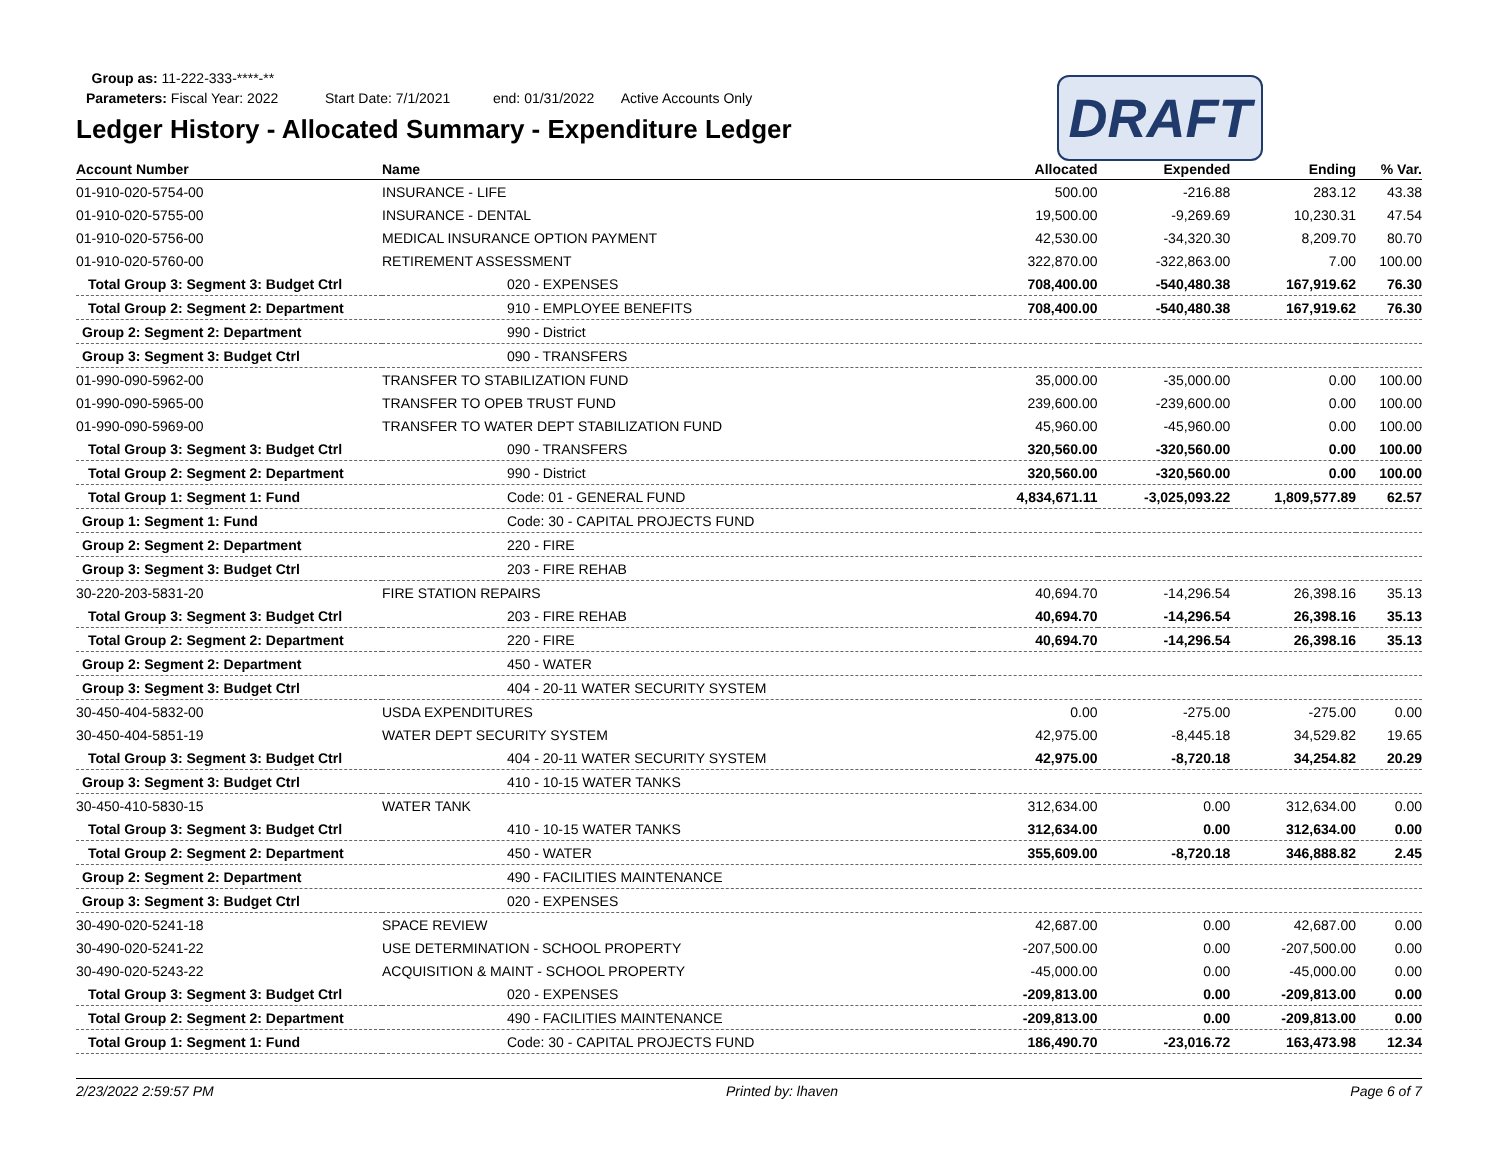Group as: 11-222-333-****-**
Parameters: Fiscal Year: 2022 Start Date: 7/1/2021 end: 01/31/2022 Active Accounts Only
Ledger History - Allocated Summary - Expenditure Ledger
DRAFT
| Account Number | Name | Allocated | Expended | Ending | % Var. |
| --- | --- | --- | --- | --- | --- |
| 01-910-020-5754-00 | INSURANCE - LIFE | 500.00 | -216.88 | 283.12 | 43.38 |
| 01-910-020-5755-00 | INSURANCE - DENTAL | 19,500.00 | -9,269.69 | 10,230.31 | 47.54 |
| 01-910-020-5756-00 | MEDICAL INSURANCE OPTION PAYMENT | 42,530.00 | -34,320.30 | 8,209.70 | 80.70 |
| 01-910-020-5760-00 | RETIREMENT ASSESSMENT | 322,870.00 | -322,863.00 | 7.00 | 100.00 |
| Total Group 3: Segment 3: Budget Ctrl | 020 - EXPENSES | 708,400.00 | -540,480.38 | 167,919.62 | 76.30 |
| Total Group 2: Segment 2: Department | 910 - EMPLOYEE BENEFITS | 708,400.00 | -540,480.38 | 167,919.62 | 76.30 |
| Group 2: Segment 2: Department | 990 - District | | | | |
| Group 3: Segment 3: Budget Ctrl | 090 - TRANSFERS | | | | |
| 01-990-090-5962-00 | TRANSFER TO STABILIZATION FUND | 35,000.00 | -35,000.00 | 0.00 | 100.00 |
| 01-990-090-5965-00 | TRANSFER TO OPEB TRUST FUND | 239,600.00 | -239,600.00 | 0.00 | 100.00 |
| 01-990-090-5969-00 | TRANSFER TO WATER DEPT STABILIZATION FUND | 45,960.00 | -45,960.00 | 0.00 | 100.00 |
| Total Group 3: Segment 3: Budget Ctrl | 090 - TRANSFERS | 320,560.00 | -320,560.00 | 0.00 | 100.00 |
| Total Group 2: Segment 2: Department | 990 - District | 320,560.00 | -320,560.00 | 0.00 | 100.00 |
| Total Group 1: Segment 1: Fund | Code: 01 - GENERAL FUND | 4,834,671.11 | -3,025,093.22 | 1,809,577.89 | 62.57 |
| Group 1: Segment 1: Fund | Code: 30 - CAPITAL PROJECTS FUND | | | | |
| Group 2: Segment 2: Department | 220 - FIRE | | | | |
| Group 3: Segment 3: Budget Ctrl | 203 - FIRE REHAB | | | | |
| 30-220-203-5831-20 | FIRE STATION REPAIRS | 40,694.70 | -14,296.54 | 26,398.16 | 35.13 |
| Total Group 3: Segment 3: Budget Ctrl | 203 - FIRE REHAB | 40,694.70 | -14,296.54 | 26,398.16 | 35.13 |
| Total Group 2: Segment 2: Department | 220 - FIRE | 40,694.70 | -14,296.54 | 26,398.16 | 35.13 |
| Group 2: Segment 2: Department | 450 - WATER | | | | |
| Group 3: Segment 3: Budget Ctrl | 404 - 20-11 WATER SECURITY SYSTEM | | | | |
| 30-450-404-5832-00 | USDA EXPENDITURES | 0.00 | -275.00 | -275.00 | 0.00 |
| 30-450-404-5851-19 | WATER DEPT SECURITY SYSTEM | 42,975.00 | -8,445.18 | 34,529.82 | 19.65 |
| Total Group 3: Segment 3: Budget Ctrl | 404 - 20-11 WATER SECURITY SYSTEM | 42,975.00 | -8,720.18 | 34,254.82 | 20.29 |
| Group 3: Segment 3: Budget Ctrl | 410 - 10-15 WATER TANKS | | | | |
| 30-450-410-5830-15 | WATER TANK | 312,634.00 | 0.00 | 312,634.00 | 0.00 |
| Total Group 3: Segment 3: Budget Ctrl | 410 - 10-15 WATER TANKS | 312,634.00 | 0.00 | 312,634.00 | 0.00 |
| Total Group 2: Segment 2: Department | 450 - WATER | 355,609.00 | -8,720.18 | 346,888.82 | 2.45 |
| Group 2: Segment 2: Department | 490 - FACILITIES MAINTENANCE | | | | |
| Group 3: Segment 3: Budget Ctrl | 020 - EXPENSES | | | | |
| 30-490-020-5241-18 | SPACE REVIEW | 42,687.00 | 0.00 | 42,687.00 | 0.00 |
| 30-490-020-5241-22 | USE DETERMINATION - SCHOOL PROPERTY | -207,500.00 | 0.00 | -207,500.00 | 0.00 |
| 30-490-020-5243-22 | ACQUISITION & MAINT - SCHOOL PROPERTY | -45,000.00 | 0.00 | -45,000.00 | 0.00 |
| Total Group 3: Segment 3: Budget Ctrl | 020 - EXPENSES | -209,813.00 | 0.00 | -209,813.00 | 0.00 |
| Total Group 2: Segment 2: Department | 490 - FACILITIES MAINTENANCE | -209,813.00 | 0.00 | -209,813.00 | 0.00 |
| Total Group 1: Segment 1: Fund | Code: 30 - CAPITAL PROJECTS FUND | 186,490.70 | -23,016.72 | 163,473.98 | 12.34 |
2/23/2022 2:59:57 PM Printed by: lhaven Page 6 of 7